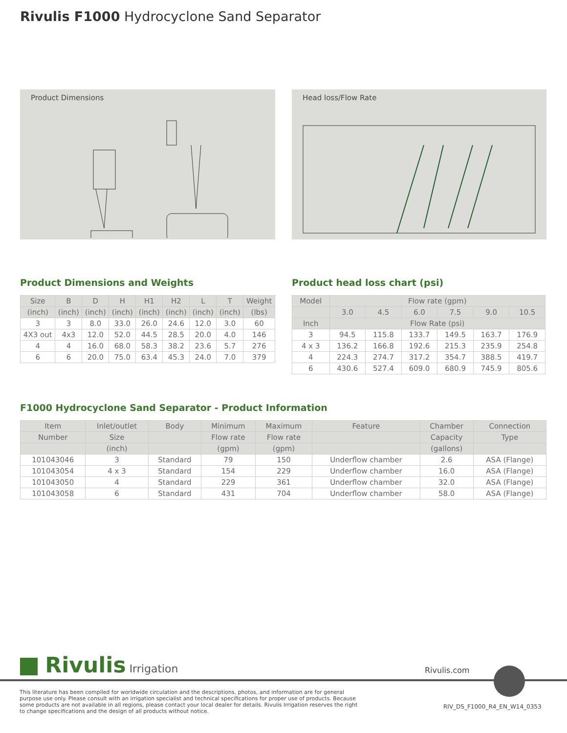Rivulis F1000 Hydrocyclone Sand Separator
Product Dimensions Head loss/Flow Rate
Product Dimensions and Weights
| Size | B | D | H | H1 | H2 | L | T | Weight |
| --- | --- | --- | --- | --- | --- | --- | --- | --- |
| (inch) | (inch) | (inch) | (inch) | (inch) | (inch) | (inch) | (inch) | (lbs) |
| 3 | 3 | 8.0 | 33.0 | 26.0 | 24.6 | 12.0 | 3.0 | 60 |
| 4X3 out | 4x3 | 12.0 | 52.0 | 44.5 | 28.5 | 20.0 | 4.0 | 146 |
| 4 | 4 | 16.0 | 68.0 | 58.3 | 38.2 | 23.6 | 5.7 | 276 |
| 6 | 6 | 20.0 | 75.0 | 63.4 | 45.3 | 24.0 | 7.0 | 379 |
Product head loss chart (psi)
| Model | Flow rate (gpm) | | | | | |
| --- | --- | --- | --- | --- | --- | --- |
| | 3.0 | 4.5 | 6.0 | 7.5 | 9.0 | 10.5 |
| Inch | Flow Rate (psi) | | | | | |
| 3 | 94.5 | 115.8 | 133.7 | 149.5 | 163.7 | 176.9 |
| 4 x 3 | 136.2 | 166.8 | 192.6 | 215.3 | 235.9 | 254.8 |
| 4 | 224.3 | 274.7 | 317.2 | 354.7 | 388.5 | 419.7 |
| 6 | 430.6 | 527.4 | 609.0 | 680.9 | 745.9 | 805.6 |
F1000 Hydrocyclone Sand Separator - Product Information
| Item | Inlet/outlet | Body | Minimum | Maximum | Feature | Chamber | Connection |
| --- | --- | --- | --- | --- | --- | --- | --- |
| Number | Size | | Flow rate | Flow rate | | Capacity | Type |
| | (inch) | | (gpm) | (gpm) | | (gallons) | |
| 101043046 | 3 | Standard | 79 | 150 | Underflow chamber | 2.6 | ASA (Flange) |
| 101043054 | 4 x 3 | Standard | 154 | 229 | Underflow chamber | 16.0 | ASA (Flange) |
| 101043050 | 4 | Standard | 229 | 361 | Underflow chamber | 32.0 | ASA (Flange) |
| 101043058 | 6 | Standard | 431 | 704 | Underflow chamber | 58.0 | ASA (Flange) |
Rivulis Irrigation Rivulis.com
This literature has been compiled for worldwide circulation and the descriptions, photos, and information are for general purpose use only. Please consult with an irrigation specialist and technical specifications for proper use of products. Because some products are not available in all regions, please contact your local dealer for details. Rivulis Irrigation reserves the right to change specifications and the design of all products without notice.
RIV_DS_F1000_R4_EN_W14_0353